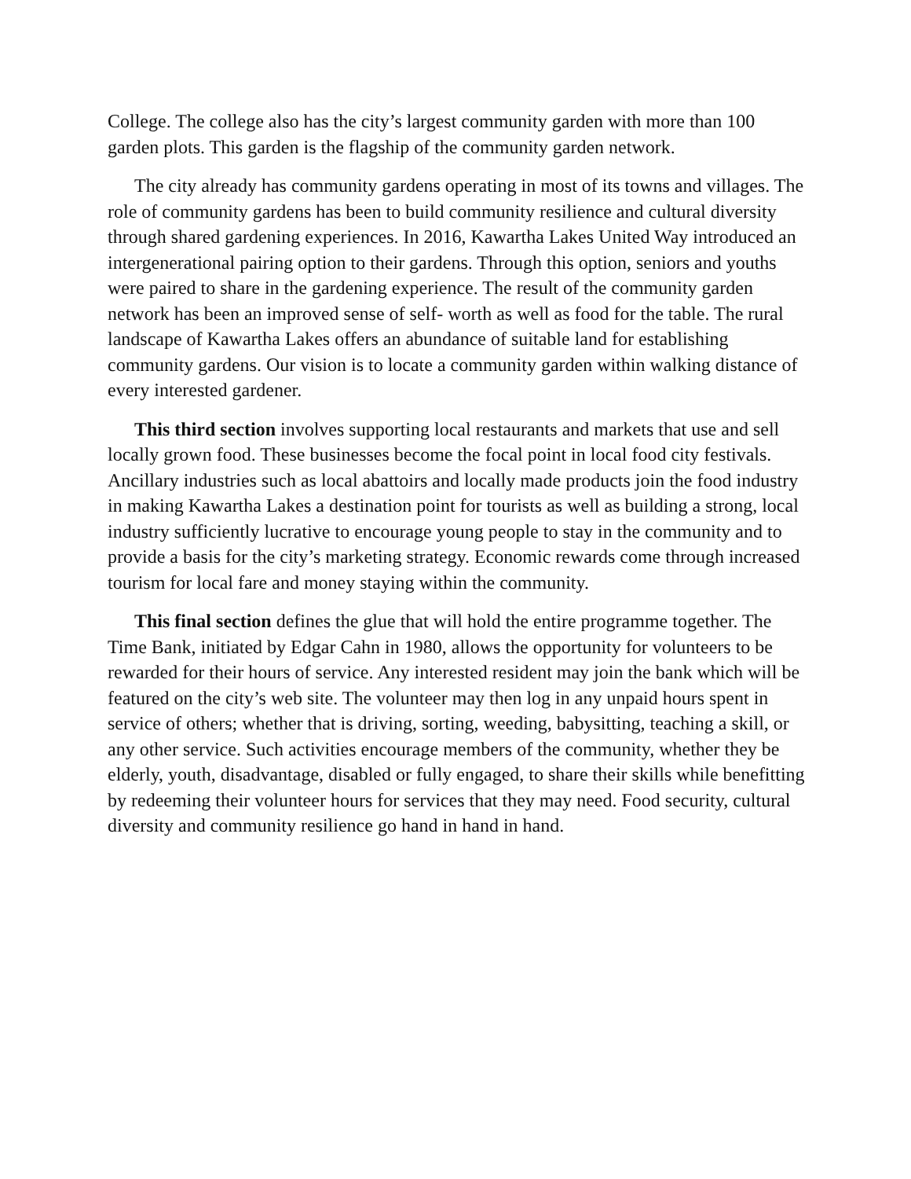College. The college also has the city’s largest community garden with more than 100 garden plots. This garden is the flagship of the community garden network.
The city already has community gardens operating in most of its towns and villages. The role of community gardens has been to build community resilience and cultural diversity through shared gardening experiences. In 2016, Kawartha Lakes United Way introduced an intergenerational pairing option to their gardens. Through this option, seniors and youths were paired to share in the gardening experience. The result of the community garden network has been an improved sense of self- worth as well as food for the table. The rural landscape of Kawartha Lakes offers an abundance of suitable land for establishing community gardens. Our vision is to locate a community garden within walking distance of every interested gardener.
This third section involves supporting local restaurants and markets that use and sell locally grown food. These businesses become the focal point in local food city festivals. Ancillary industries such as local abattoirs and locally made products join the food industry in making Kawartha Lakes a destination point for tourists as well as building a strong, local industry sufficiently lucrative to encourage young people to stay in the community and to provide a basis for the city’s marketing strategy. Economic rewards come through increased tourism for local fare and money staying within the community.
This final section defines the glue that will hold the entire programme together. The Time Bank, initiated by Edgar Cahn in 1980, allows the opportunity for volunteers to be rewarded for their hours of service. Any interested resident may join the bank which will be featured on the city’s web site. The volunteer may then log in any unpaid hours spent in service of others; whether that is driving, sorting, weeding, babysitting, teaching a skill, or any other service. Such activities encourage members of the community, whether they be elderly, youth, disadvantage, disabled or fully engaged, to share their skills while benefitting by redeeming their volunteer hours for services that they may need. Food security, cultural diversity and community resilience go hand in hand in hand.